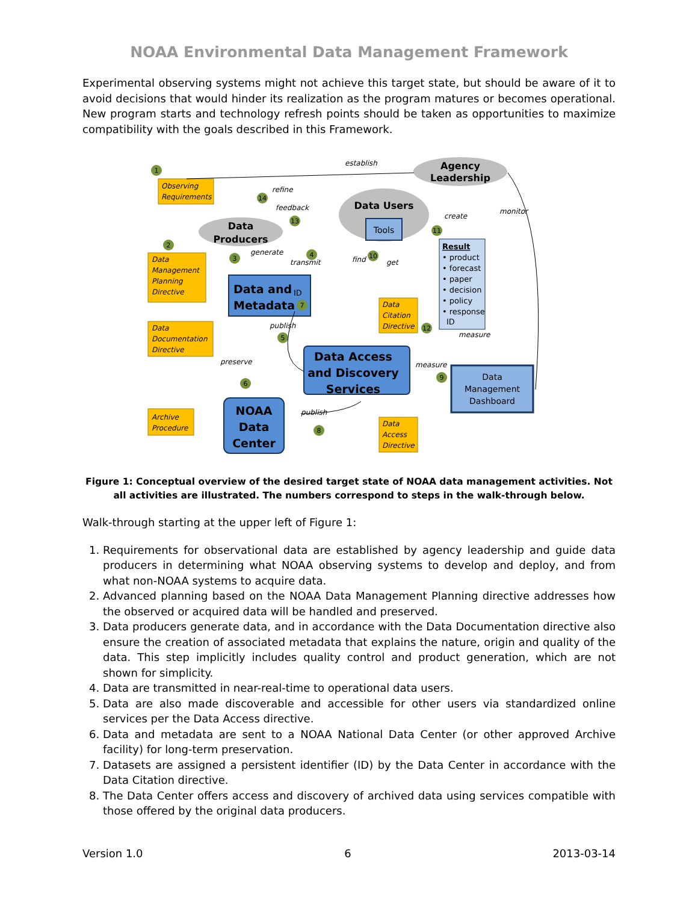NOAA Environmental Data Management Framework
Experimental observing systems might not achieve this target state, but should be aware of it to avoid decisions that would hinder its realization as the program matures or becomes operational. New program starts and technology refresh points should be taken as opportunities to maximize compatibility with the goals described in this Framework.
Observing
Requirements
Data
Management
Planning
Directive
Data
Documentation
Directive
Archive
Procedure
Data
Citation
Directive
Data
Access
Directive
establish
refine
feedback
generate
transmit
find
get
create
monitor
publish
preserve
publish
measure
measure
Agency
Leadership
Data
Producers
Data Users
Tools
Result
• product
• forecast
• paper
• decision
• policy
• response
ID
Data and
Metadata
ID
Data Access
and Discovery
Services
Data
Management
Dashboard
NOAA
Data
Center
1
2
3
4
5
6
7
8
9
10
11
12
13
14
Figure 1: Conceptual overview of the desired target state of NOAA data management activities. Not all activities are illustrated. The numbers correspond to steps in the walk-through below.
Walk-through starting at the upper left of Figure 1:
1. Requirements for observational data are established by agency leadership and guide data producers in determining what NOAA observing systems to develop and deploy, and from what non-NOAA systems to acquire data.
2. Advanced planning based on the NOAA Data Management Planning directive addresses how the observed or acquired data will be handled and preserved.
3. Data producers generate data, and in accordance with the Data Documentation directive also ensure the creation of associated metadata that explains the nature, origin and quality of the data. This step implicitly includes quality control and product generation, which are not shown for simplicity.
4. Data are transmitted in near-real-time to operational data users.
5. Data are also made discoverable and accessible for other users via standardized online services per the Data Access directive.
6. Data and metadata are sent to a NOAA National Data Center (or other approved Archive facility) for long-term preservation.
7. Datasets are assigned a persistent identifier (ID) by the Data Center in accordance with the Data Citation directive.
8. The Data Center offers access and discovery of archived data using services compatible with those offered by the original data producers.
Version 1.0 6 2013-03-14